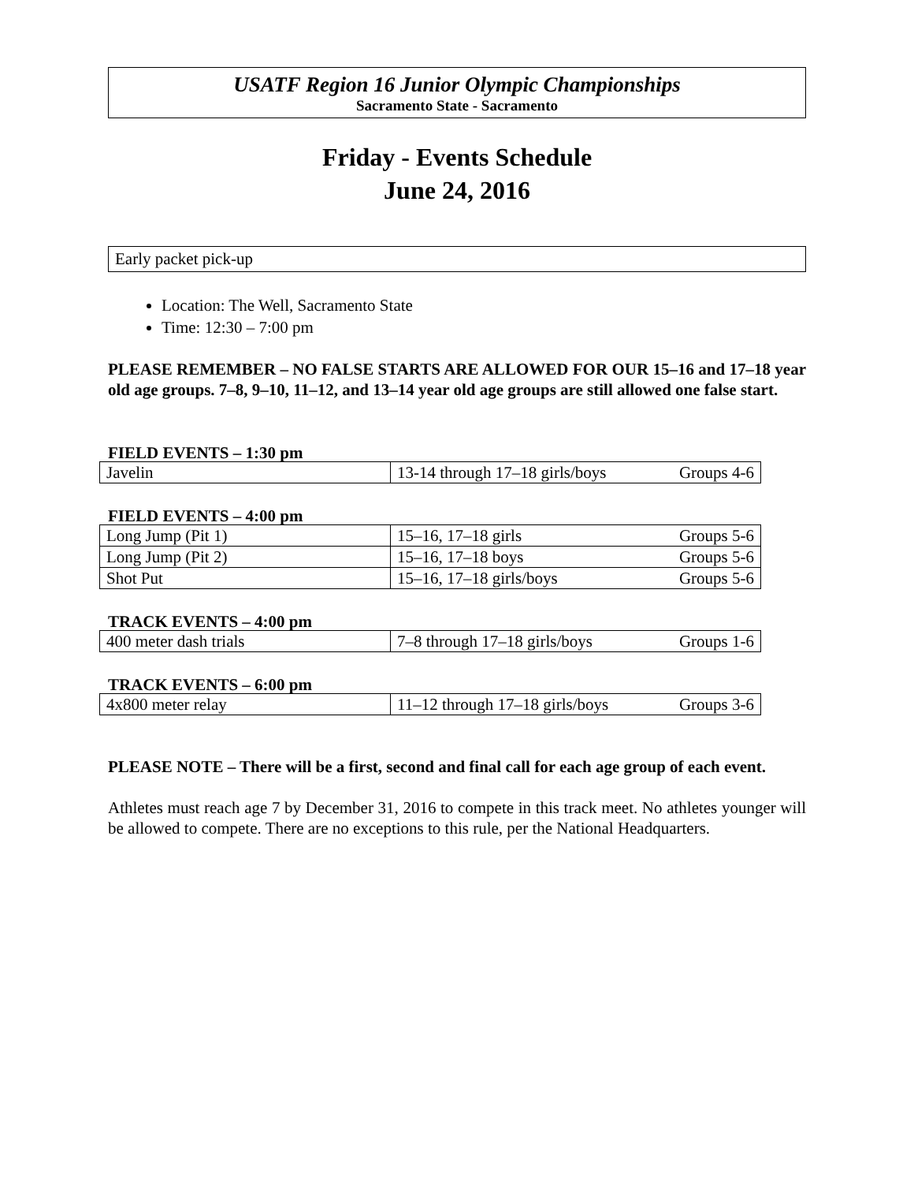USATF Region 16 Junior Olympic Championships
Sacramento State - Sacramento
Friday - Events Schedule
June 24, 2016
Early packet pick-up
Location: The Well, Sacramento State
Time: 12:30 – 7:00 pm
PLEASE REMEMBER – NO FALSE STARTS ARE ALLOWED FOR OUR 15–16 and 17–18 year old age groups. 7–8, 9–10, 11–12, and 13–14 year old age groups are still allowed one false start.
FIELD EVENTS – 1:30 pm
| Javelin | 13-14 through 17–18 girls/boys | Groups 4-6 |
FIELD EVENTS – 4:00 pm
| Long Jump (Pit 1) | 15–16, 17–18 girls | Groups 5-6 |
| Long Jump (Pit 2) | 15–16, 17–18 boys | Groups 5-6 |
| Shot Put | 15–16, 17–18 girls/boys | Groups 5-6 |
TRACK EVENTS – 4:00 pm
| 400 meter dash trials | 7–8 through 17–18 girls/boys | Groups 1-6 |
TRACK EVENTS – 6:00 pm
| 4x800 meter relay | 11–12 through 17–18 girls/boys | Groups 3-6 |
PLEASE NOTE – There will be a first, second and final call for each age group of each event.
Athletes must reach age 7 by December 31, 2016 to compete in this track meet. No athletes younger will be allowed to compete. There are no exceptions to this rule, per the National Headquarters.